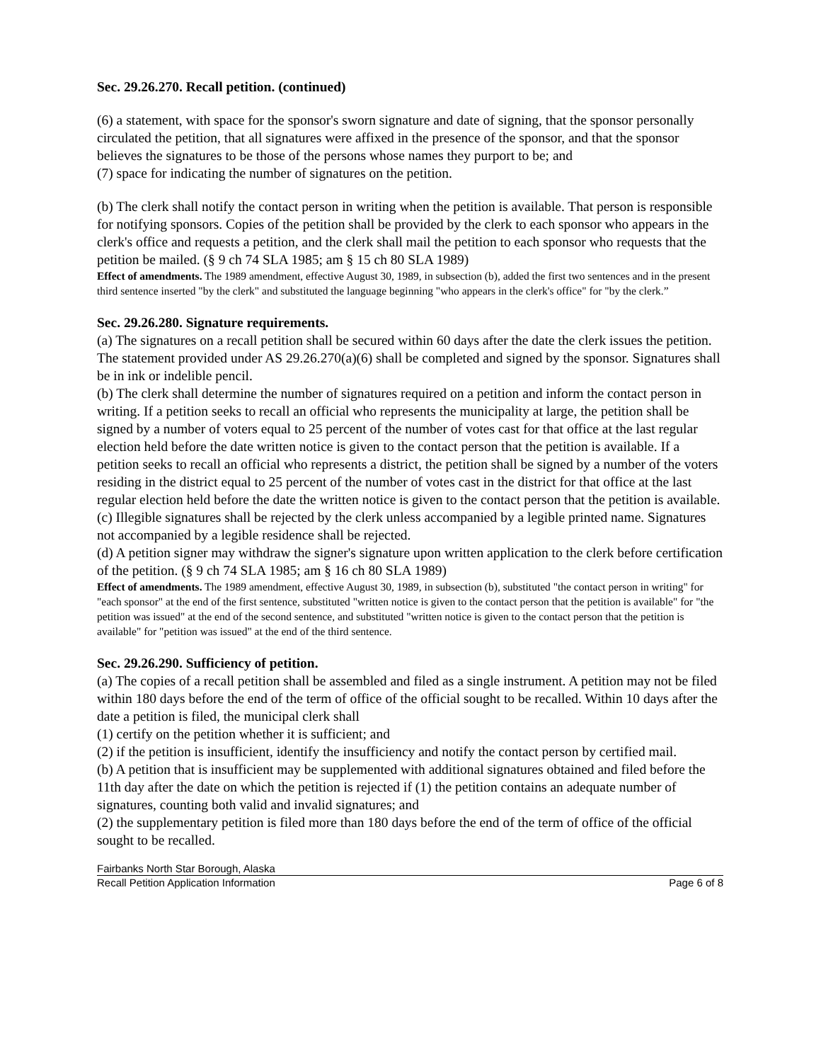Sec. 29.26.270. Recall petition. (continued)
(6) a statement, with space for the sponsor's sworn signature and date of signing, that the sponsor personally circulated the petition, that all signatures were affixed in the presence of the sponsor, and that the sponsor believes the signatures to be those of the persons whose names they purport to be; and
(7) space for indicating the number of signatures on the petition.
(b) The clerk shall notify the contact person in writing when the petition is available. That person is responsible for notifying sponsors. Copies of the petition shall be provided by the clerk to each sponsor who appears in the clerk's office and requests a petition, and the clerk shall mail the petition to each sponsor who requests that the petition be mailed. (§ 9 ch 74 SLA 1985; am § 15 ch 80 SLA 1989)
Effect of amendments. The 1989 amendment, effective August 30, 1989, in subsection (b), added the first two sentences and in the present third sentence inserted "by the clerk" and substituted the language beginning "who appears in the clerk's office" for "by the clerk.”
Sec. 29.26.280. Signature requirements.
(a) The signatures on a recall petition shall be secured within 60 days after the date the clerk issues the petition. The statement provided under AS 29.26.270(a)(6) shall be completed and signed by the sponsor. Signatures shall be in ink or indelible pencil.
(b) The clerk shall determine the number of signatures required on a petition and inform the contact person in writing. If a petition seeks to recall an official who represents the municipality at large, the petition shall be signed by a number of voters equal to 25 percent of the number of votes cast for that office at the last regular election held before the date written notice is given to the contact person that the petition is available. If a petition seeks to recall an official who represents a district, the petition shall be signed by a number of the voters residing in the district equal to 25 percent of the number of votes cast in the district for that office at the last regular election held before the date the written notice is given to the contact person that the petition is available.
(c) Illegible signatures shall be rejected by the clerk unless accompanied by a legible printed name. Signatures not accompanied by a legible residence shall be rejected.
(d) A petition signer may withdraw the signer's signature upon written application to the clerk before certification of the petition. (§ 9 ch 74 SLA 1985; am § 16 ch 80 SLA 1989)
Effect of amendments. The 1989 amendment, effective August 30, 1989, in subsection (b), substituted "the contact person in writing" for "each sponsor" at the end of the first sentence, substituted "written notice is given to the contact person that the petition is available" for "the petition was issued" at the end of the second sentence, and substituted "written notice is given to the contact person that the petition is available" for "petition was issued" at the end of the third sentence.
Sec. 29.26.290. Sufficiency of petition.
(a) The copies of a recall petition shall be assembled and filed as a single instrument. A petition may not be filed within 180 days before the end of the term of office of the official sought to be recalled. Within 10 days after the date a petition is filed, the municipal clerk shall
(1) certify on the petition whether it is sufficient; and
(2) if the petition is insufficient, identify the insufficiency and notify the contact person by certified mail.
(b) A petition that is insufficient may be supplemented with additional signatures obtained and filed before the 11th day after the date on which the petition is rejected if (1) the petition contains an adequate number of signatures, counting both valid and invalid signatures; and
(2) the supplementary petition is filed more than 180 days before the end of the term of office of the official sought to be recalled.
Fairbanks North Star Borough, Alaska
Recall Petition Application Information Page 6 of 8